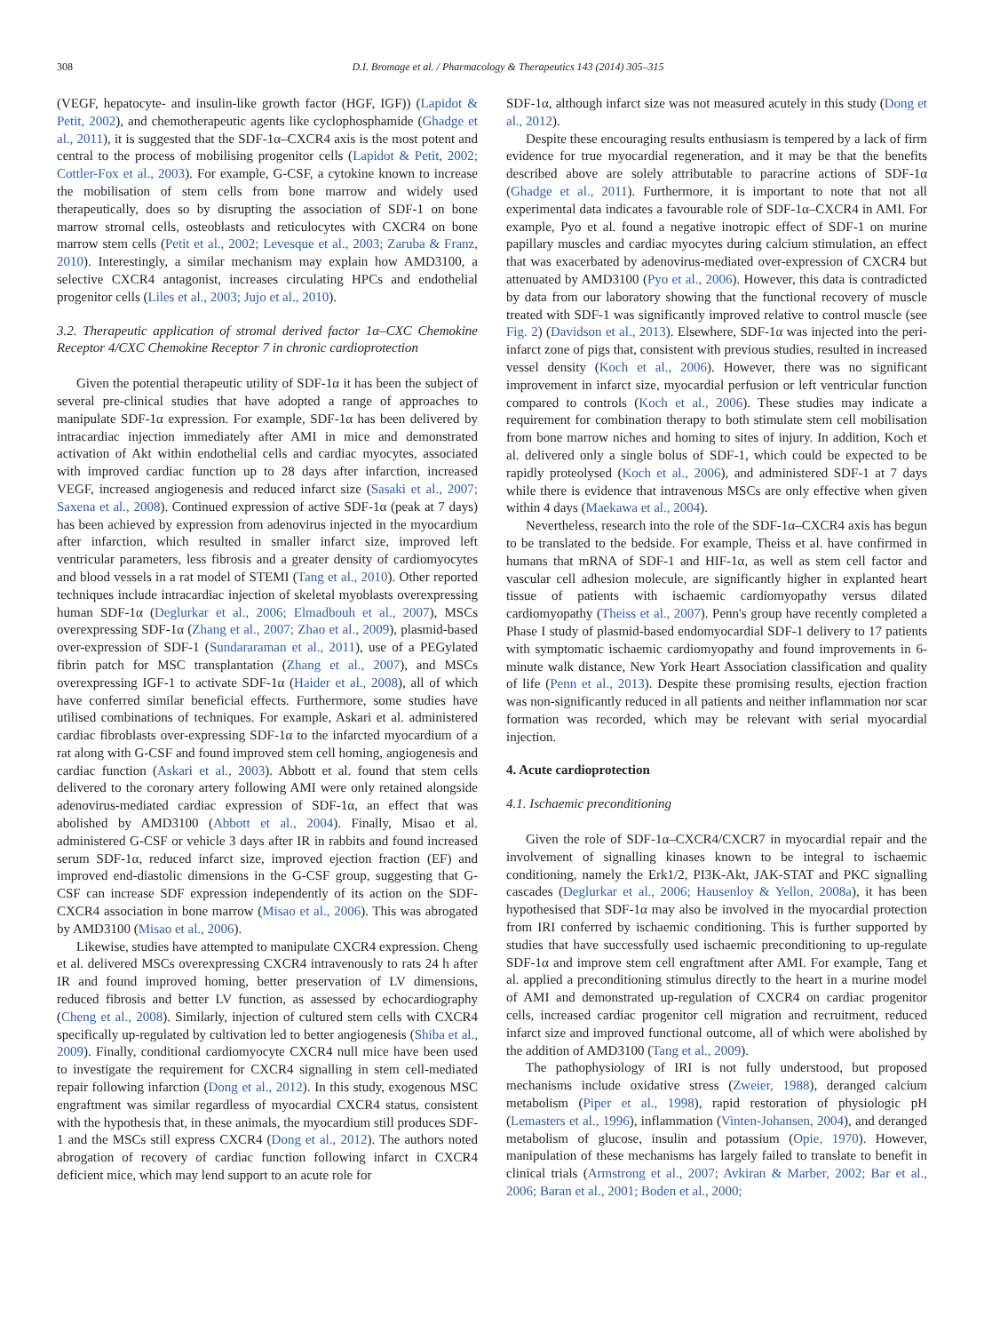308 D.I. Bromage et al. / Pharmacology & Therapeutics 143 (2014) 305–315
(VEGF, hepatocyte- and insulin-like growth factor (HGF, IGF)) (Lapidot & Petit, 2002), and chemotherapeutic agents like cyclophosphamide (Ghadge et al., 2011), it is suggested that the SDF-1α–CXCR4 axis is the most potent and central to the process of mobilising progenitor cells (Lapidot & Petit, 2002; Cottler-Fox et al., 2003). For example, G-CSF, a cytokine known to increase the mobilisation of stem cells from bone marrow and widely used therapeutically, does so by disrupting the association of SDF-1 on bone marrow stromal cells, osteoblasts and reticulocytes with CXCR4 on bone marrow stem cells (Petit et al., 2002; Levesque et al., 2003; Zaruba & Franz, 2010). Interestingly, a similar mechanism may explain how AMD3100, a selective CXCR4 antagonist, increases circulating HPCs and endothelial progenitor cells (Liles et al., 2003; Jujo et al., 2010).
3.2. Therapeutic application of stromal derived factor 1α–CXC Chemokine Receptor 4/CXC Chemokine Receptor 7 in chronic cardioprotection
Given the potential therapeutic utility of SDF-1α it has been the subject of several pre-clinical studies that have adopted a range of approaches to manipulate SDF-1α expression. For example, SDF-1α has been delivered by intracardiac injection immediately after AMI in mice and demonstrated activation of Akt within endothelial cells and cardiac myocytes, associated with improved cardiac function up to 28 days after infarction, increased VEGF, increased angiogenesis and reduced infarct size (Sasaki et al., 2007; Saxena et al., 2008). Continued expression of active SDF-1α (peak at 7 days) has been achieved by expression from adenovirus injected in the myocardium after infarction, which resulted in smaller infarct size, improved left ventricular parameters, less fibrosis and a greater density of cardiomyocytes and blood vessels in a rat model of STEMI (Tang et al., 2010). Other reported techniques include intracardiac injection of skeletal myoblasts overexpressing human SDF-1α (Deglurkar et al., 2006; Elmadbouh et al., 2007), MSCs overexpressing SDF-1α (Zhang et al., 2007; Zhao et al., 2009), plasmid-based over-expression of SDF-1 (Sundararaman et al., 2011), use of a PEGylated fibrin patch for MSC transplantation (Zhang et al., 2007), and MSCs overexpressing IGF-1 to activate SDF-1α (Haider et al., 2008), all of which have conferred similar beneficial effects. Furthermore, some studies have utilised combinations of techniques. For example, Askari et al. administered cardiac fibroblasts over-expressing SDF-1α to the infarcted myocardium of a rat along with G-CSF and found improved stem cell homing, angiogenesis and cardiac function (Askari et al., 2003). Abbott et al. found that stem cells delivered to the coronary artery following AMI were only retained alongside adenovirus-mediated cardiac expression of SDF-1α, an effect that was abolished by AMD3100 (Abbott et al., 2004). Finally, Misao et al. administered G-CSF or vehicle 3 days after IR in rabbits and found increased serum SDF-1α, reduced infarct size, improved ejection fraction (EF) and improved end-diastolic dimensions in the G-CSF group, suggesting that G-CSF can increase SDF expression independently of its action on the SDF-CXCR4 association in bone marrow (Misao et al., 2006). This was abrogated by AMD3100 (Misao et al., 2006).
Likewise, studies have attempted to manipulate CXCR4 expression. Cheng et al. delivered MSCs overexpressing CXCR4 intravenously to rats 24 h after IR and found improved homing, better preservation of LV dimensions, reduced fibrosis and better LV function, as assessed by echocardiography (Cheng et al., 2008). Similarly, injection of cultured stem cells with CXCR4 specifically up-regulated by cultivation led to better angiogenesis (Shiba et al., 2009). Finally, conditional cardiomyocyte CXCR4 null mice have been used to investigate the requirement for CXCR4 signalling in stem cell-mediated repair following infarction (Dong et al., 2012). In this study, exogenous MSC engraftment was similar regardless of myocardial CXCR4 status, consistent with the hypothesis that, in these animals, the myocardium still produces SDF-1 and the MSCs still express CXCR4 (Dong et al., 2012). The authors noted abrogation of recovery of cardiac function following infarct in CXCR4 deficient mice, which may lend support to an acute role for
SDF-1α, although infarct size was not measured acutely in this study (Dong et al., 2012).
Despite these encouraging results enthusiasm is tempered by a lack of firm evidence for true myocardial regeneration, and it may be that the benefits described above are solely attributable to paracrine actions of SDF-1α (Ghadge et al., 2011). Furthermore, it is important to note that not all experimental data indicates a favourable role of SDF-1α–CXCR4 in AMI. For example, Pyo et al. found a negative inotropic effect of SDF-1 on murine papillary muscles and cardiac myocytes during calcium stimulation, an effect that was exacerbated by adenovirus-mediated over-expression of CXCR4 but attenuated by AMD3100 (Pyo et al., 2006). However, this data is contradicted by data from our laboratory showing that the functional recovery of muscle treated with SDF-1 was significantly improved relative to control muscle (see Fig. 2) (Davidson et al., 2013). Elsewhere, SDF-1α was injected into the peri-infarct zone of pigs that, consistent with previous studies, resulted in increased vessel density (Koch et al., 2006). However, there was no significant improvement in infarct size, myocardial perfusion or left ventricular function compared to controls (Koch et al., 2006). These studies may indicate a requirement for combination therapy to both stimulate stem cell mobilisation from bone marrow niches and homing to sites of injury. In addition, Koch et al. delivered only a single bolus of SDF-1, which could be expected to be rapidly proteolysed (Koch et al., 2006), and administered SDF-1 at 7 days while there is evidence that intravenous MSCs are only effective when given within 4 days (Maekawa et al., 2004).
Nevertheless, research into the role of the SDF-1α–CXCR4 axis has begun to be translated to the bedside. For example, Theiss et al. have confirmed in humans that mRNA of SDF-1 and HIF-1α, as well as stem cell factor and vascular cell adhesion molecule, are significantly higher in explanted heart tissue of patients with ischaemic cardiomyopathy versus dilated cardiomyopathy (Theiss et al., 2007). Penn's group have recently completed a Phase I study of plasmid-based endomyocardial SDF-1 delivery to 17 patients with symptomatic ischaemic cardiomyopathy and found improvements in 6-minute walk distance, New York Heart Association classification and quality of life (Penn et al., 2013). Despite these promising results, ejection fraction was non-significantly reduced in all patients and neither inflammation nor scar formation was recorded, which may be relevant with serial myocardial injection.
4. Acute cardioprotection
4.1. Ischaemic preconditioning
Given the role of SDF-1α–CXCR4/CXCR7 in myocardial repair and the involvement of signalling kinases known to be integral to ischaemic conditioning, namely the Erk1/2, PI3K-Akt, JAK-STAT and PKC signalling cascades (Deglurkar et al., 2006; Hausenloy & Yellon, 2008a), it has been hypothesised that SDF-1α may also be involved in the myocardial protection from IRI conferred by ischaemic conditioning. This is further supported by studies that have successfully used ischaemic preconditioning to up-regulate SDF-1α and improve stem cell engraftment after AMI. For example, Tang et al. applied a preconditioning stimulus directly to the heart in a murine model of AMI and demonstrated up-regulation of CXCR4 on cardiac progenitor cells, increased cardiac progenitor cell migration and recruitment, reduced infarct size and improved functional outcome, all of which were abolished by the addition of AMD3100 (Tang et al., 2009).
The pathophysiology of IRI is not fully understood, but proposed mechanisms include oxidative stress (Zweier, 1988), deranged calcium metabolism (Piper et al., 1998), rapid restoration of physiologic pH (Lemasters et al., 1996), inflammation (Vinten-Johansen, 2004), and deranged metabolism of glucose, insulin and potassium (Opie, 1970). However, manipulation of these mechanisms has largely failed to translate to benefit in clinical trials (Armstrong et al., 2007; Avkiran & Marber, 2002; Bar et al., 2006; Baran et al., 2001; Boden et al., 2000;